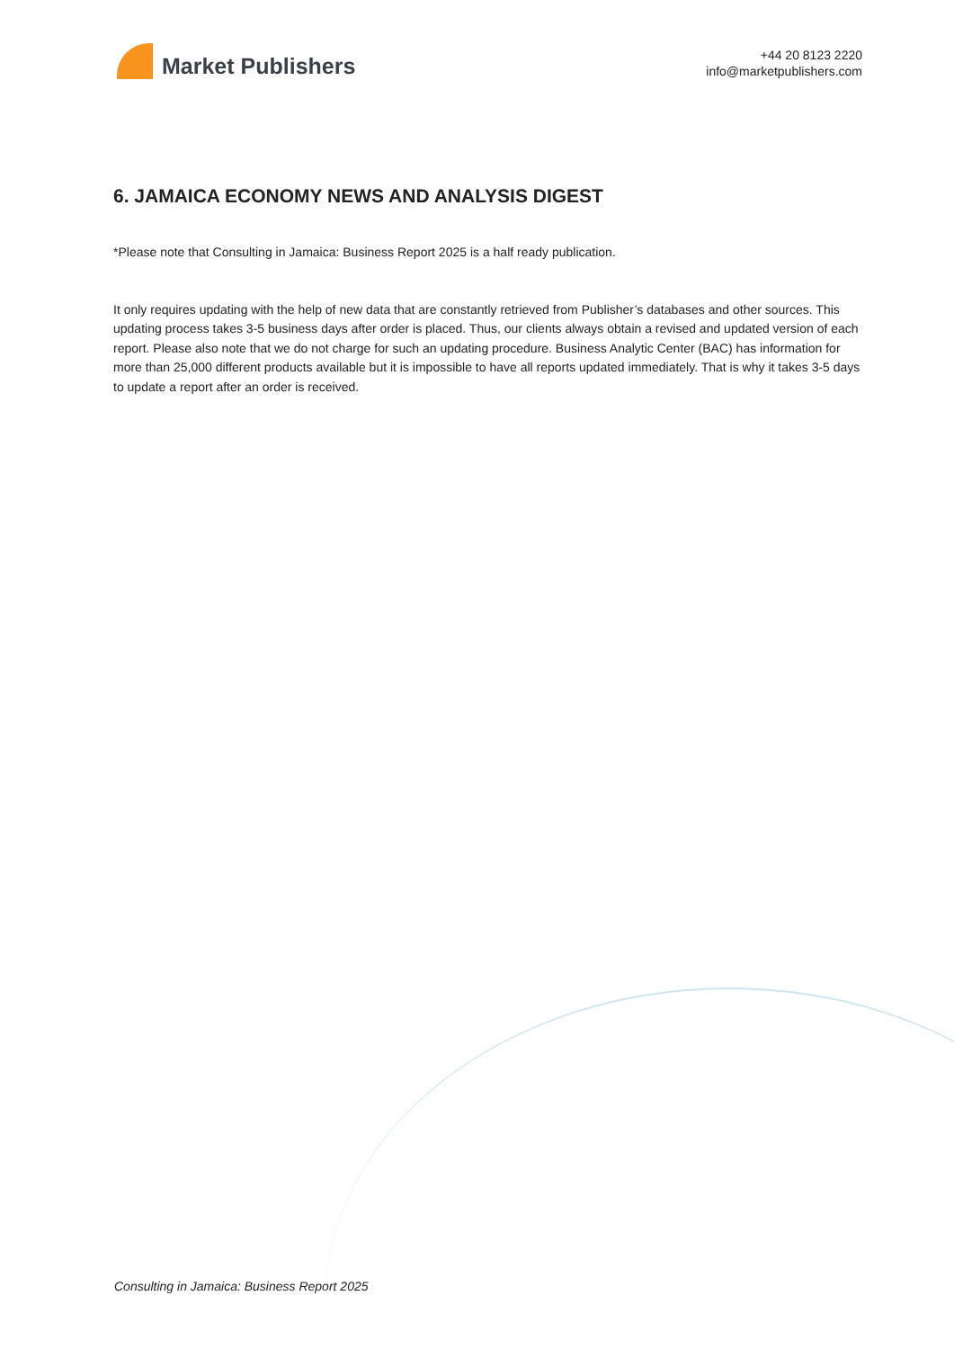Market Publishers
+44 20 8123 2220
info@marketpublishers.com
6. JAMAICA ECONOMY NEWS AND ANALYSIS DIGEST
*Please note that Consulting in Jamaica: Business Report 2025 is a half ready publication.
It only requires updating with the help of new data that are constantly retrieved from Publisher’s databases and other sources. This updating process takes 3-5 business days after order is placed. Thus, our clients always obtain a revised and updated version of each report. Please also note that we do not charge for such an updating procedure. Business Analytic Center (BAC) has information for more than 25,000 different products available but it is impossible to have all reports updated immediately. That is why it takes 3-5 days to update a report after an order is received.
Consulting in Jamaica: Business Report 2025